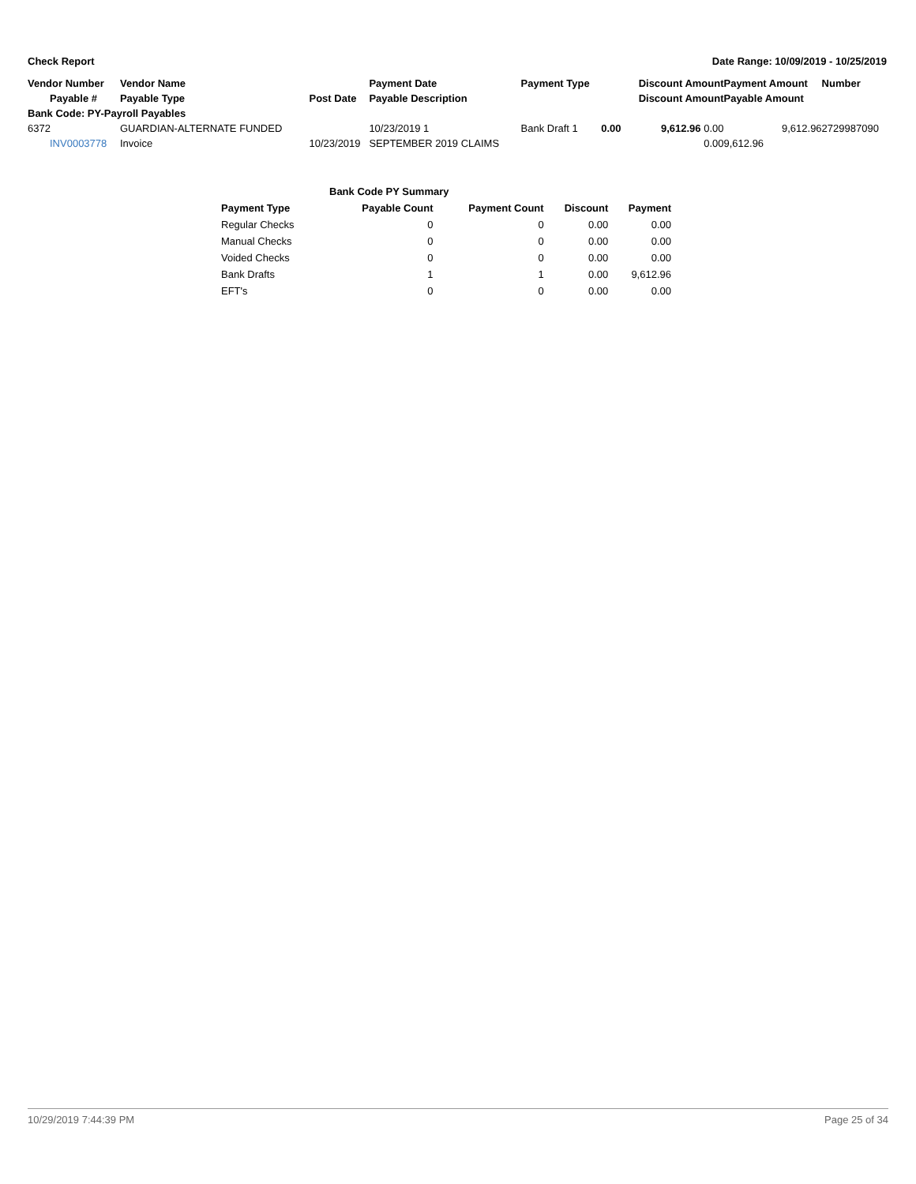Check Report Date Range: 10/09/2019 - 10/25/2019
| Vendor Number | Vendor Name | | Payment Date | Payment Type | | Discount Amount | Payment Amount | Number |
| --- | --- | --- | --- | --- | --- | --- | --- | --- |
| Payable # | Payable Type | Post Date | Payable Description | | | Discount Amount | Payable Amount | |
| Bank Code: PY-Payroll Payables | | | | | | | | |
| 6372 | GUARDIAN-ALTERNATE FUNDED | | 10/23/2019 1 | Bank Draft 1 | 0.00 | 9,612.96 0.00 | 9,612.96 | 2729987090 |
| INV0003778 | Invoice | 10/23/2019 | SEPTEMBER 2019 CLAIMS | | | 0.00 | 9,612.96 | |
| Bank Code PY Summary | | | | |
| --- | --- | --- | --- | --- |
| Payment Type | Payable Count | Payment Count | Discount | Payment |
| Regular Checks | 0 | 0 | 0.00 | 0.00 |
| Manual Checks | 0 | 0 | 0.00 | 0.00 |
| Voided Checks | 0 | 0 | 0.00 | 0.00 |
| Bank Drafts | 1 | 1 | 0.00 | 9,612.96 |
| EFT's | 0 | 0 | 0.00 | 0.00 |
10/29/2019 7:44:39 PM Page 25 of 34